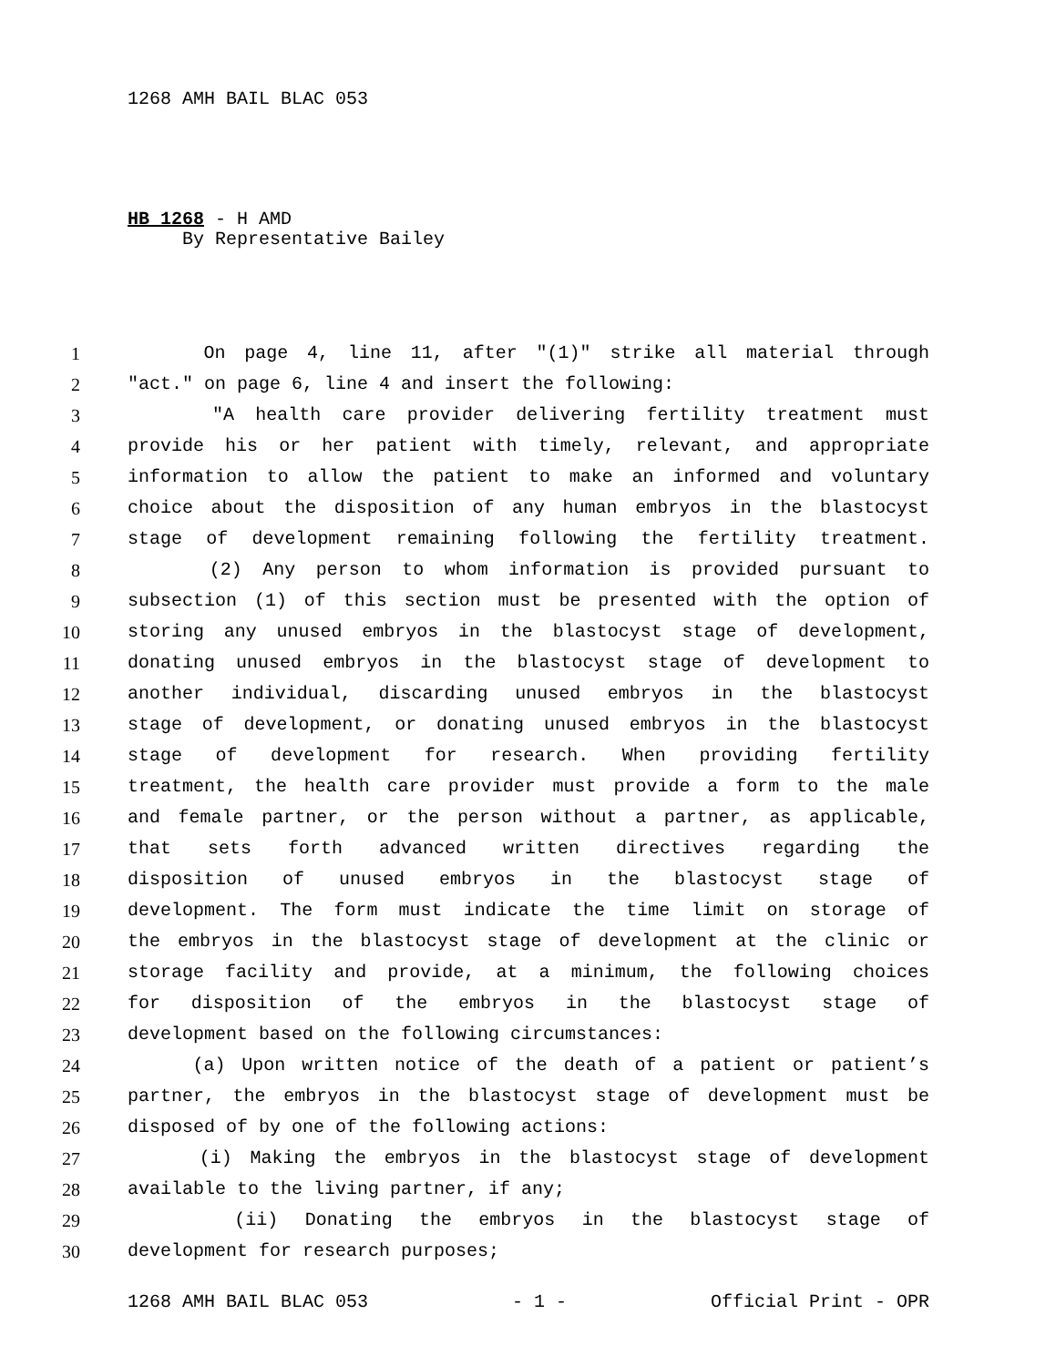1268 AMH BAIL BLAC 053
HB 1268 - H AMD
By Representative Bailey
1 On page 4, line 11, after "(1)" strike all material through
2 "act." on page 6, line 4 and insert the following:
3 "A health care provider delivering fertility treatment must
4 provide his or her patient with timely, relevant, and appropriate
5 information to allow the patient to make an informed and voluntary
6 choice about the disposition of any human embryos in the blastocyst
7 stage of development remaining following the fertility treatment.
8 (2) Any person to whom information is provided pursuant to
9 subsection (1) of this section must be presented with the option of
10 storing any unused embryos in the blastocyst stage of development,
11 donating unused embryos in the blastocyst stage of development to
12 another individual, discarding unused embryos in the blastocyst
13 stage of development, or donating unused embryos in the blastocyst
14 stage of development for research. When providing fertility
15 treatment, the health care provider must provide a form to the male
16 and female partner, or the person without a partner, as applicable,
17 that sets forth advanced written directives regarding the
18 disposition of unused embryos in the blastocyst stage of
19 development. The form must indicate the time limit on storage of
20 the embryos in the blastocyst stage of development at the clinic or
21 storage facility and provide, at a minimum, the following choices
22 for disposition of the embryos in the blastocyst stage of
23 development based on the following circumstances:
24 (a) Upon written notice of the death of a patient or patient’s
25 partner, the embryos in the blastocyst stage of development must be
26 disposed of by one of the following actions:
27 (i) Making the embryos in the blastocyst stage of development
28 available to the living partner, if any;
29 (ii) Donating the embryos in the blastocyst stage of
30 development for research purposes;
1268 AMH BAIL BLAC 053 - 1 - Official Print - OPR